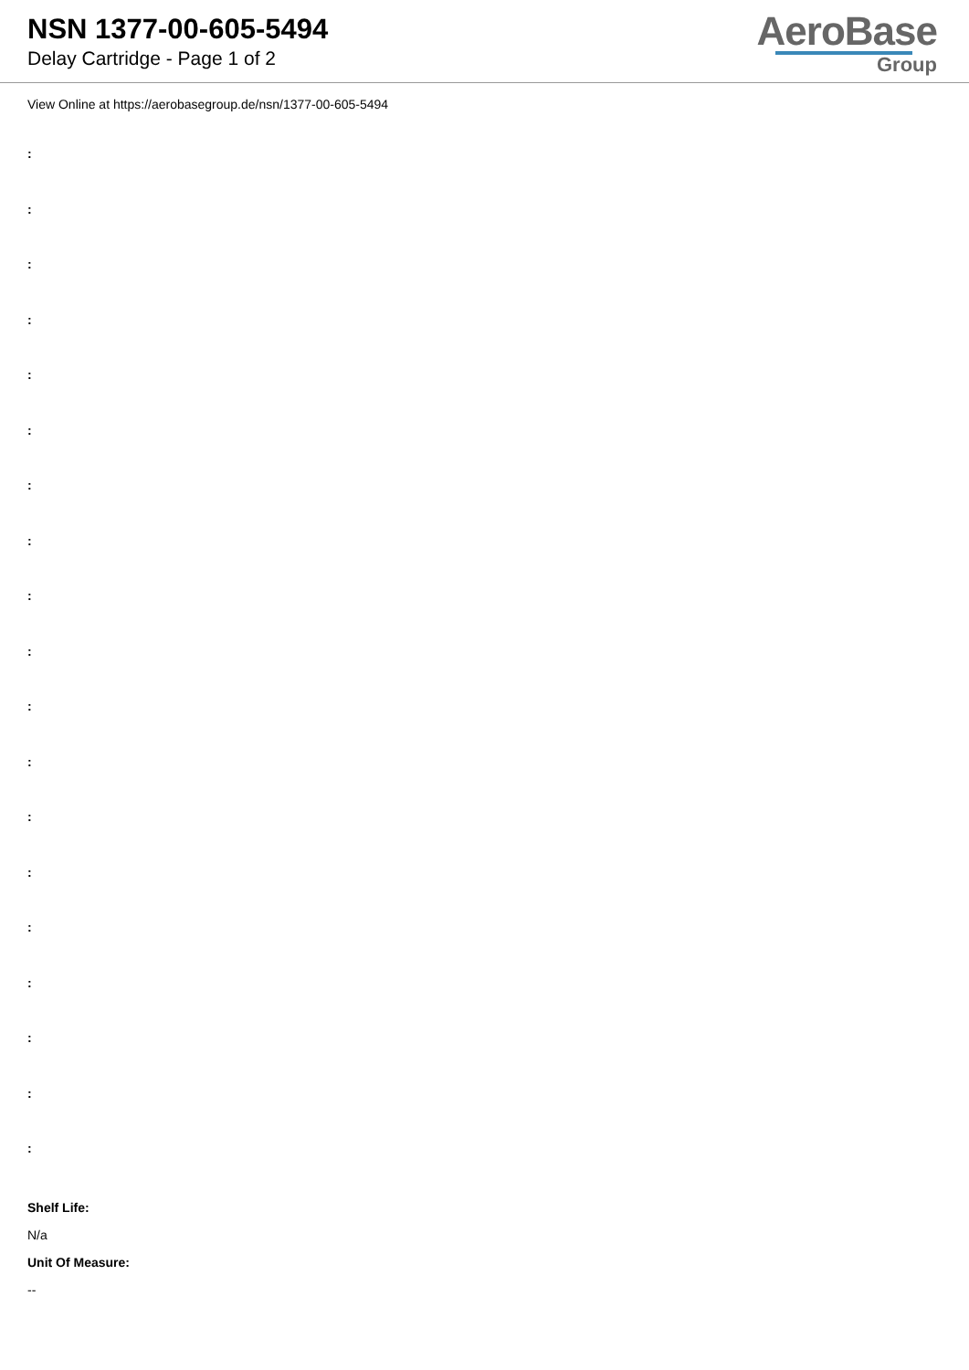NSN 1377-00-605-5494
Delay Cartridge - Page 1 of 2
AeroBase
Group
View Online at https://aerobasegroup.de/nsn/1377-00-605-5494
:
:
:
:
:
:
:
:
:
:
:
:
:
:
:
:
:
:
:
Shelf Life:
N/a
Unit Of Measure:
--